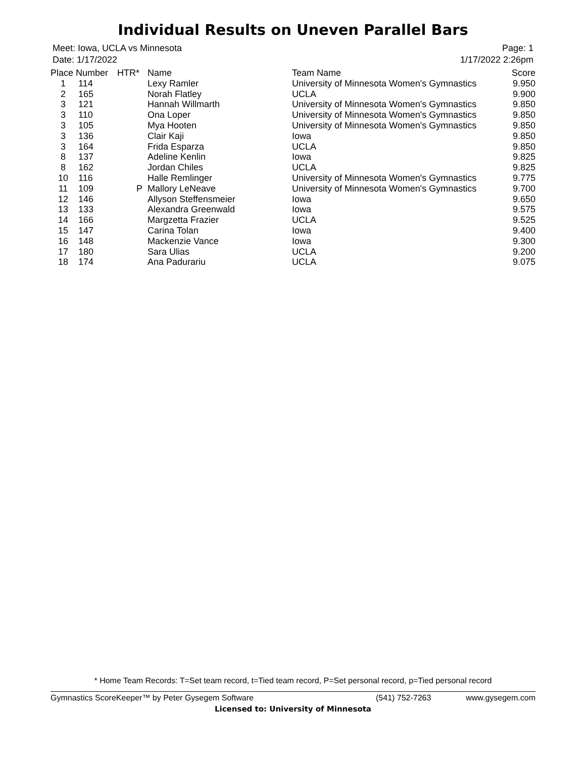Individual Results on Uneven Parallel Bars
Meet: Iowa, UCLA vs Minnesota
Date: 1/17/2022
Page: 1
1/17/2022 2:26pm
| Place | Number | HTR* | Name | Team Name | Score |
| --- | --- | --- | --- | --- | --- |
| 1 | 114 | | Lexy Ramler | University of Minnesota Women's Gymnastics | 9.950 |
| 2 | 165 | | Norah Flatley | UCLA | 9.900 |
| 3 | 121 | | Hannah Willmarth | University of Minnesota Women's Gymnastics | 9.850 |
| 3 | 110 | | Ona Loper | University of Minnesota Women's Gymnastics | 9.850 |
| 3 | 105 | | Mya Hooten | University of Minnesota Women's Gymnastics | 9.850 |
| 3 | 136 | | Clair Kaji | Iowa | 9.850 |
| 3 | 164 | | Frida Esparza | UCLA | 9.850 |
| 8 | 137 | | Adeline Kenlin | Iowa | 9.825 |
| 8 | 162 | | Jordan Chiles | UCLA | 9.825 |
| 10 | 116 | | Halle Remlinger | University of Minnesota Women's Gymnastics | 9.775 |
| 11 | 109 | P | Mallory LeNeave | University of Minnesota Women's Gymnastics | 9.700 |
| 12 | 146 | | Allyson Steffensmeier | Iowa | 9.650 |
| 13 | 133 | | Alexandra Greenwald | Iowa | 9.575 |
| 14 | 166 | | Margzetta Frazier | UCLA | 9.525 |
| 15 | 147 | | Carina Tolan | Iowa | 9.400 |
| 16 | 148 | | Mackenzie Vance | Iowa | 9.300 |
| 17 | 180 | | Sara Ulias | UCLA | 9.200 |
| 18 | 174 | | Ana Padurariu | UCLA | 9.075 |
* Home Team Records: T=Set team record, t=Tied team record, P=Set personal record, p=Tied personal record
Gymnastics ScoreKeeper™ by Peter Gysegem Software (541) 752-7263 www.gysegem.com
Licensed to: University of Minnesota